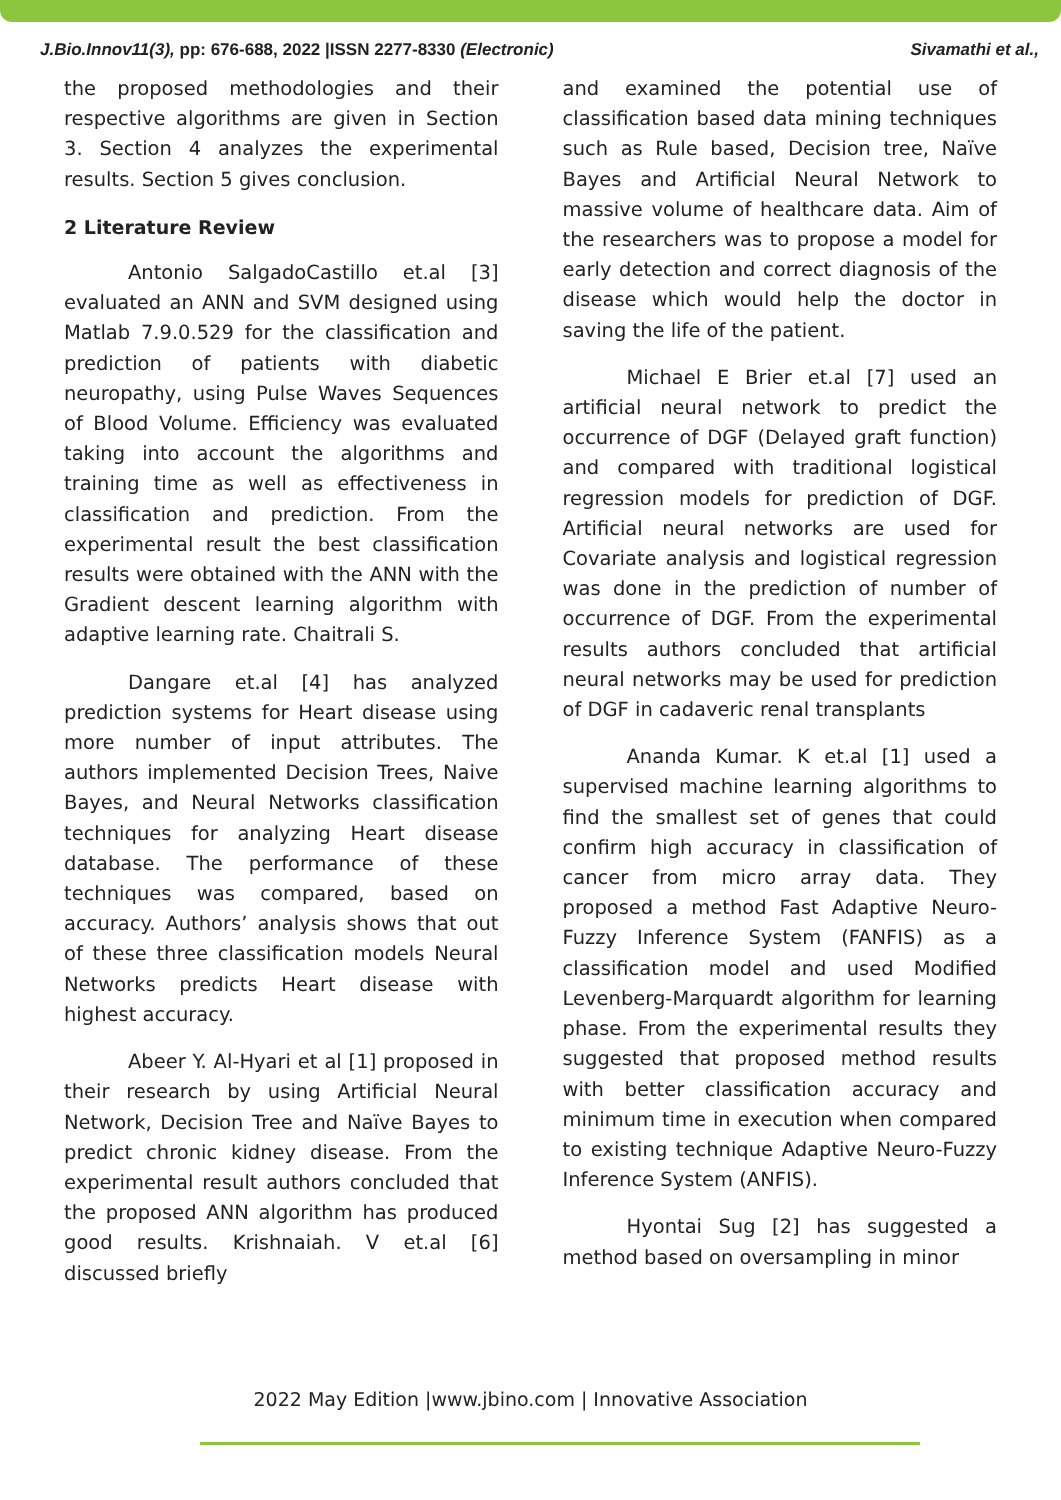J.Bio.Innov11(3), pp: 676-688, 2022 |ISSN 2277-8330 (Electronic) Sivamathi et al.,
the proposed methodologies and their respective algorithms are given in Section 3. Section 4 analyzes the experimental results. Section 5 gives conclusion.
2 Literature Review
Antonio SalgadoCastillo et.al [3] evaluated an ANN and SVM designed using Matlab 7.9.0.529 for the classification and prediction of patients with diabetic neuropathy, using Pulse Waves Sequences of Blood Volume. Efficiency was evaluated taking into account the algorithms and training time as well as effectiveness in classification and prediction. From the experimental result the best classification results were obtained with the ANN with the Gradient descent learning algorithm with adaptive learning rate. Chaitrali S.
Dangare et.al [4] has analyzed prediction systems for Heart disease using more number of input attributes. The authors implemented Decision Trees, Naive Bayes, and Neural Networks classification techniques for analyzing Heart disease database. The performance of these techniques was compared, based on accuracy. Authors’ analysis shows that out of these three classification models Neural Networks predicts Heart disease with highest accuracy.
Abeer Y. Al-Hyari et al [1] proposed in their research by using Artificial Neural Network, Decision Tree and Naïve Bayes to predict chronic kidney disease. From the experimental result authors concluded that the proposed ANN algorithm has produced good results. Krishnaiah. V et.al [6] discussed briefly
and examined the potential use of classification based data mining techniques such as Rule based, Decision tree, Naïve Bayes and Artificial Neural Network to massive volume of healthcare data. Aim of the researchers was to propose a model for early detection and correct diagnosis of the disease which would help the doctor in saving the life of the patient.
Michael E Brier et.al [7] used an artificial neural network to predict the occurrence of DGF (Delayed graft function) and compared with traditional logistical regression models for prediction of DGF. Artificial neural networks are used for Covariate analysis and logistical regression was done in the prediction of number of occurrence of DGF. From the experimental results authors concluded that artificial neural networks may be used for prediction of DGF in cadaveric renal transplants
Ananda Kumar. K et.al [1] used a supervised machine learning algorithms to find the smallest set of genes that could confirm high accuracy in classification of cancer from micro array data. They proposed a method Fast Adaptive Neuro-Fuzzy Inference System (FANFIS) as a classification model and used Modified Levenberg-Marquardt algorithm for learning phase. From the experimental results they suggested that proposed method results with better classification accuracy and minimum time in execution when compared to existing technique Adaptive Neuro-Fuzzy Inference System (ANFIS).
Hyontai Sug [2] has suggested a method based on oversampling in minor
2022 May Edition |www.jbino.com | Innovative Association